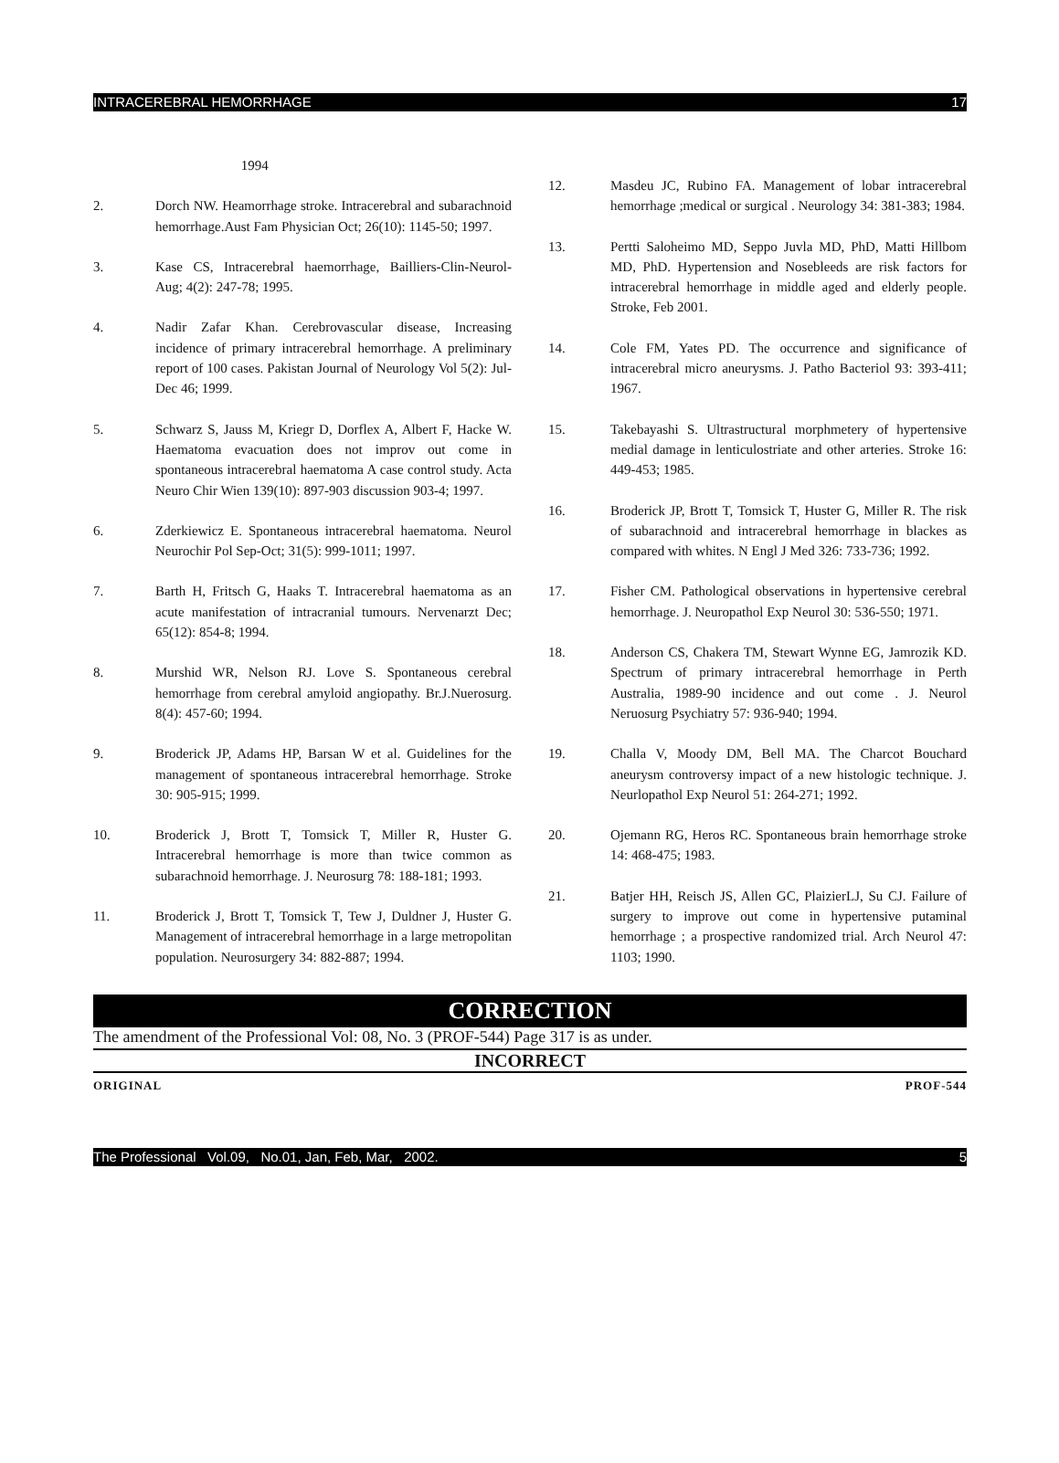INTRACEREBRAL HEMORRHAGE 17
1994
2. Dorch NW. Heamorrhage stroke. Intracerebral and subarachnoid hemorrhage.Aust Fam Physician Oct; 26(10): 1145-50; 1997.
3. Kase CS, Intracerebral haemorrhage, Bailliers-Clin-Neurol- Aug; 4(2): 247-78; 1995.
4. Nadir Zafar Khan. Cerebrovascular disease, Increasing incidence of primary intracerebral hemorrhage. A preliminary report of 100 cases. Pakistan Journal of Neurology Vol 5(2): Jul-Dec 46; 1999.
5. Schwarz S, Jauss M, Kriegr D, Dorflex A, Albert F, Hacke W. Haematoma evacuation does not improv out come in spontaneous intracerebral haematoma A case control study. Acta Neuro Chir Wien 139(10): 897-903 discussion 903-4; 1997.
6. Zderkiewicz E. Spontaneous intracerebral haematoma. Neurol Neurochir Pol Sep-Oct; 31(5): 999-1011; 1997.
7. Barth H, Fritsch G, Haaks T. Intracerebral haematoma as an acute manifestation of intracranial tumours. Nervenarzt Dec; 65(12): 854-8; 1994.
8. Murshid WR, Nelson RJ. Love S. Spontaneous cerebral hemorrhage from cerebral amyloid angiopathy. Br.J.Nuerosurg. 8(4): 457-60; 1994.
9. Broderick JP, Adams HP, Barsan W et al. Guidelines for the management of spontaneous intracerebral hemorrhage. Stroke 30: 905-915; 1999.
10. Broderick J, Brott T, Tomsick T, Miller R, Huster G. Intracerebral hemorrhage is more than twice common as subarachnoid hemorrhage. J. Neurosurg 78: 188-181; 1993.
11. Broderick J, Brott T, Tomsick T, Tew J, Duldner J, Huster G. Management of intracerebral hemorrhage in a large metropolitan population. Neurosurgery 34: 882-887; 1994.
12. Masdeu JC, Rubino FA. Management of lobar intracerebral hemorrhage ;medical or surgical . Neurology 34: 381-383; 1984.
13. Pertti Saloheimo MD, Seppo Juvla MD, PhD, Matti Hillbom MD, PhD. Hypertension and Nosebleeds are risk factors for intracerebral hemorrhage in middle aged and elderly people. Stroke, Feb 2001.
14. Cole FM, Yates PD. The occurrence and significance of intracerebral micro aneurysms. J. Patho Bacteriol 93: 393-411; 1967.
15. Takebayashi S. Ultrastructural morphmetery of hypertensive medial damage in lenticulostriate and other arteries. Stroke 16: 449-453; 1985.
16. Broderick JP, Brott T, Tomsick T, Huster G, Miller R. The risk of subarachnoid and intracerebral hemorrhage in blackes as compared with whites. N Engl J Med 326: 733-736; 1992.
17. Fisher CM. Pathological observations in hypertensive cerebral hemorrhage. J. Neuropathol Exp Neurol 30: 536-550; 1971.
18. Anderson CS, Chakera TM, Stewart Wynne EG, Jamrozik KD. Spectrum of primary intracerebral hemorrhage in Perth Australia, 1989-90 incidence and out come . J. Neurol Neruosurg Psychiatry 57: 936-940; 1994.
19. Challa V, Moody DM, Bell MA. The Charcot Bouchard aneurysm controversy impact of a new histologic technique. J. Neurlopathol Exp Neurol 51: 264-271; 1992.
20. Ojemann RG, Heros RC. Spontaneous brain hemorrhage stroke 14: 468-475; 1983.
21. Batjer HH, Reisch JS, Allen GC, PlaizierLJ, Su CJ. Failure of surgery to improve out come in hypertensive putaminal hemorrhage ; a prospective randomized trial. Arch Neurol 47: 1103; 1990.
CORRECTION
The amendment of the Professional Vol: 08, No. 3 (PROF-544) Page 317 is as under.
INCORRECT
ORIGINAL PROF-544
The Professional Vol.09, No.01, Jan, Feb, Mar, 2002. 5